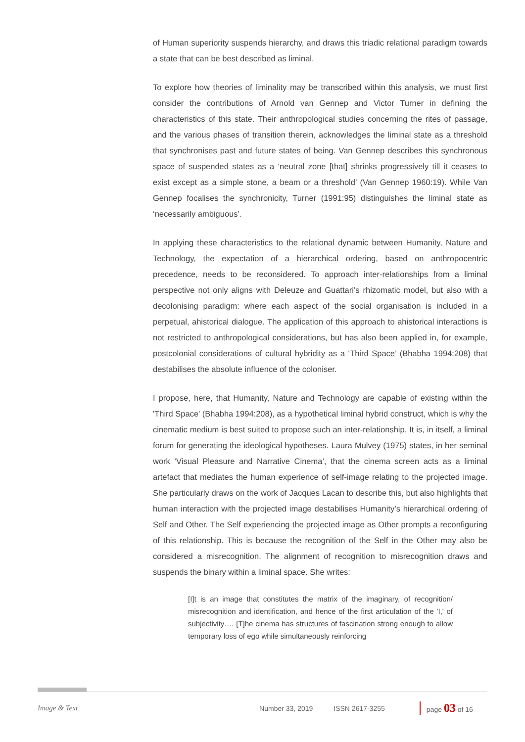of Human superiority suspends hierarchy, and draws this triadic relational paradigm towards a state that can be best described as liminal.
To explore how theories of liminality may be transcribed within this analysis, we must first consider the contributions of Arnold van Gennep and Victor Turner in defining the characteristics of this state. Their anthropological studies concerning the rites of passage, and the various phases of transition therein, acknowledges the liminal state as a threshold that synchronises past and future states of being. Van Gennep describes this synchronous space of suspended states as a ‘neutral zone [that] shrinks progressively till it ceases to exist except as a simple stone, a beam or a threshold’ (Van Gennep 1960:19). While Van Gennep focalises the synchronicity, Turner (1991:95) distinguishes the liminal state as ‘necessarily ambiguous’.
In applying these characteristics to the relational dynamic between Humanity, Nature and Technology, the expectation of a hierarchical ordering, based on anthropocentric precedence, needs to be reconsidered. To approach inter-relationships from a liminal perspective not only aligns with Deleuze and Guattari’s rhizomatic model, but also with a decolonising paradigm: where each aspect of the social organisation is included in a perpetual, ahistorical dialogue. The application of this approach to ahistorical interactions is not restricted to anthropological considerations, but has also been applied in, for example, postcolonial considerations of cultural hybridity as a ‘Third Space’ (Bhabha 1994:208) that destabilises the absolute influence of the coloniser.
I propose, here, that Humanity, Nature and Technology are capable of existing within the 'Third Space' (Bhabha 1994:208), as a hypothetical liminal hybrid construct, which is why the cinematic medium is best suited to propose such an inter-relationship. It is, in itself, a liminal forum for generating the ideological hypotheses. Laura Mulvey (1975) states, in her seminal work ‘Visual Pleasure and Narrative Cinema’, that the cinema screen acts as a liminal artefact that mediates the human experience of self-image relating to the projected image. She particularly draws on the work of Jacques Lacan to describe this, but also highlights that human interaction with the projected image destabilises Humanity’s hierarchical ordering of Self and Other. The Self experiencing the projected image as Other prompts a reconfiguring of this relationship. This is because the recognition of the Self in the Other may also be considered a misrecognition. The alignment of recognition to misrecognition draws and suspends the binary within a liminal space. She writes:
[I]t is an image that constitutes the matrix of the imaginary, of recognition/ misrecognition and identification, and hence of the first articulation of the 'I,' of subjectivity…. [T]he cinema has structures of fascination strong enough to allow temporary loss of ego while simultaneously reinforcing
Image & Text Number 33, 2019 ISSN 2617-3255 page 03 of 16